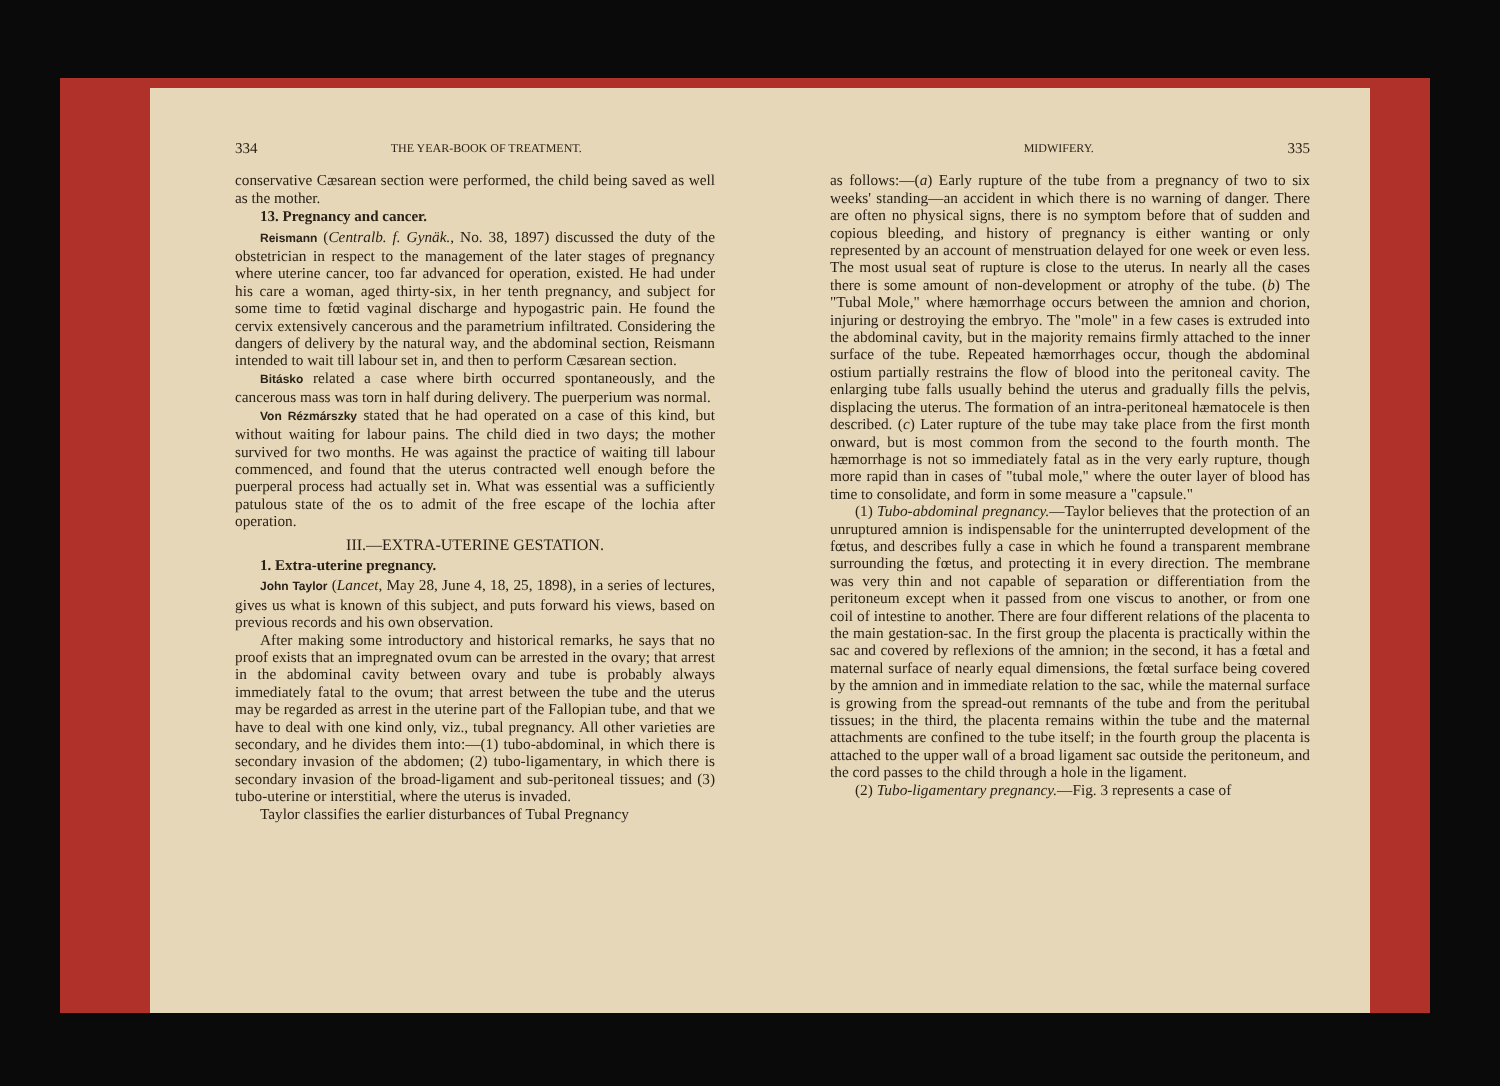334 THE YEAR-BOOK OF TREATMENT.
conservative Cæsarean section were performed, the child being saved as well as the mother.
13. Pregnancy and cancer.
Reismann (Centralb. f. Gynäk., No. 38, 1897) discussed the duty of the obstetrician in respect to the management of the later stages of pregnancy where uterine cancer, too far advanced for operation, existed. He had under his care a woman, aged thirty-six, in her tenth pregnancy, and subject for some time to fœtid vaginal discharge and hypogastric pain. He found the cervix extensively cancerous and the parametrium infiltrated. Considering the dangers of delivery by the natural way, and the abdominal section, Reismann intended to wait till labour set in, and then to perform Cæsarean section.
Bitásko related a case where birth occurred spontaneously, and the cancerous mass was torn in half during delivery. The puerperium was normal.
Von Rézmárszky stated that he had operated on a case of this kind, but without waiting for labour pains. The child died in two days; the mother survived for two months. He was against the practice of waiting till labour commenced, and found that the uterus contracted well enough before the puerperal process had actually set in. What was essential was a sufficiently patulous state of the os to admit of the free escape of the lochia after operation.
III.—EXTRA-UTERINE GESTATION.
1. Extra-uterine pregnancy.
John Taylor (Lancet, May 28, June 4, 18, 25, 1898), in a series of lectures, gives us what is known of this subject, and puts forward his views, based on previous records and his own observation.
After making some introductory and historical remarks, he says that no proof exists that an impregnated ovum can be arrested in the ovary; that arrest in the abdominal cavity between ovary and tube is probably always immediately fatal to the ovum; that arrest between the tube and the uterus may be regarded as arrest in the uterine part of the Fallopian tube, and that we have to deal with one kind only, viz., tubal pregnancy. All other varieties are secondary, and he divides them into:—(1) tubo-abdominal, in which there is secondary invasion of the abdomen; (2) tubo-ligamentary, in which there is secondary invasion of the broad-ligament and sub-peritoneal tissues; and (3) tubo-uterine or interstitial, where the uterus is invaded.
Taylor classifies the earlier disturbances of Tubal Pregnancy
MIDWIFERY. 335
as follows:—(a) Early rupture of the tube from a pregnancy of two to six weeks' standing—an accident in which there is no warning of danger. There are often no physical signs, there is no symptom before that of sudden and copious bleeding, and history of pregnancy is either wanting or only represented by an account of menstruation delayed for one week or even less. The most usual seat of rupture is close to the uterus. In nearly all the cases there is some amount of non-development or atrophy of the tube. (b) The "Tubal Mole," where hæmorrhage occurs between the amnion and chorion, injuring or destroying the embryo. The "mole" in a few cases is extruded into the abdominal cavity, but in the majority remains firmly attached to the inner surface of the tube. Repeated hæmorrhages occur, though the abdominal ostium partially restrains the flow of blood into the peritoneal cavity. The enlarging tube falls usually behind the uterus and gradually fills the pelvis, displacing the uterus. The formation of an intra-peritoneal hæmatocele is then described. (c) Later rupture of the tube may take place from the first month onward, but is most common from the second to the fourth month. The hæmorrhage is not so immediately fatal as in the very early rupture, though more rapid than in cases of "tubal mole," where the outer layer of blood has time to consolidate, and form in some measure a "capsule."
(1) Tubo-abdominal pregnancy.—Taylor believes that the protection of an unruptured amnion is indispensable for the uninterrupted development of the fœtus, and describes fully a case in which he found a transparent membrane surrounding the fœtus, and protecting it in every direction. The membrane was very thin and not capable of separation or differentiation from the peritoneum except when it passed from one viscus to another, or from one coil of intestine to another. There are four different relations of the placenta to the main gestation-sac. In the first group the placenta is practically within the sac and covered by reflexions of the amnion; in the second, it has a fœtal and maternal surface of nearly equal dimensions, the fœtal surface being covered by the amnion and in immediate relation to the sac, while the maternal surface is growing from the spread-out remnants of the tube and from the peritubal tissues; in the third, the placenta remains within the tube and the maternal attachments are confined to the tube itself; in the fourth group the placenta is attached to the upper wall of a broad ligament sac outside the peritoneum, and the cord passes to the child through a hole in the ligament.
(2) Tubo-ligamentary pregnancy.—Fig. 3 represents a case of